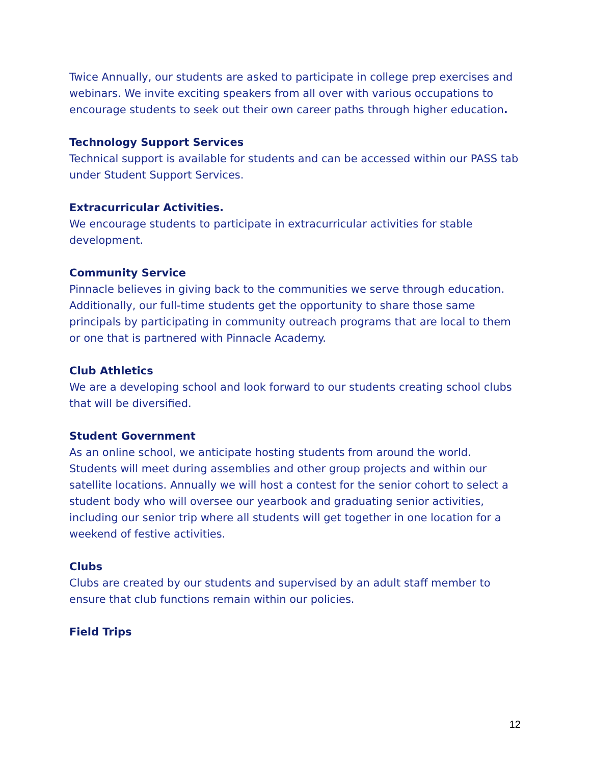Twice Annually, our students are asked to participate in college prep exercises and webinars. We invite exciting speakers from all over with various occupations to encourage students to seek out their own career paths through higher education.
Technology Support Services
Technical support is available for students and can be accessed within our PASS tab under Student Support Services.
Extracurricular Activities.
We encourage students to participate in extracurricular activities for stable development.
Community Service
Pinnacle believes in giving back to the communities we serve through education. Additionally, our full-time students get the opportunity to share those same principals by participating in community outreach programs that are local to them or one that is partnered with Pinnacle Academy.
Club Athletics
We are a developing school and look forward to our students creating school clubs that will be diversified.
Student Government
As an online school, we anticipate hosting students from around the world. Students will meet during assemblies and other group projects and within our satellite locations. Annually we will host a contest for the senior cohort to select a student body who will oversee our yearbook and graduating senior activities, including our senior trip where all students will get together in one location for a weekend of festive activities.
Clubs
Clubs are created by our students and supervised by an adult staff member to ensure that club functions remain within our policies.
Field Trips
12